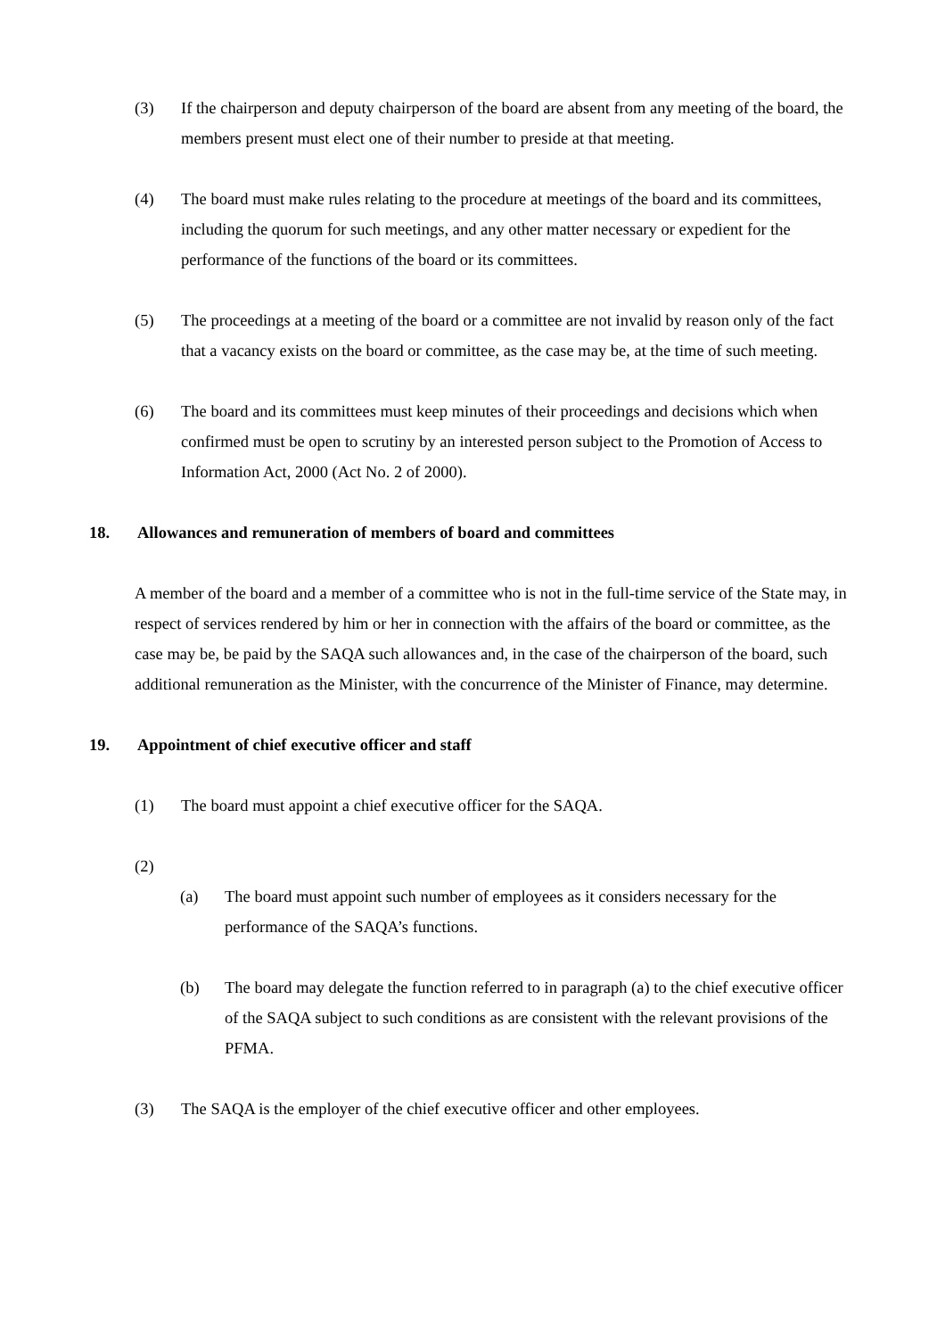(3) If the chairperson and deputy chairperson of the board are absent from any meeting of the board, the members present must elect one of their number to preside at that meeting.
(4) The board must make rules relating to the procedure at meetings of the board and its committees, including the quorum for such meetings, and any other matter necessary or expedient for the performance of the functions of the board or its committees.
(5) The proceedings at a meeting of the board or a committee are not invalid by reason only of the fact that a vacancy exists on the board or committee, as the case may be, at the time of such meeting.
(6) The board and its committees must keep minutes of their proceedings and decisions which when confirmed must be open to scrutiny by an interested person subject to the Promotion of Access to Information Act, 2000 (Act No. 2 of 2000).
18. Allowances and remuneration of members of board and committees
A member of the board and a member of a committee who is not in the full-time service of the State may, in respect of services rendered by him or her in connection with the affairs of the board or committee, as the case may be, be paid by the SAQA such allowances and, in the case of the chairperson of the board, such additional remuneration as the Minister, with the concurrence of the Minister of Finance, may determine.
19. Appointment of chief executive officer and staff
(1) The board must appoint a chief executive officer for the SAQA.
(2)
(a) The board must appoint such number of employees as it considers necessary for the performance of the SAQA’s functions.
(b) The board may delegate the function referred to in paragraph (a) to the chief executive officer of the SAQA subject to such conditions as are consistent with the relevant provisions of the PFMA.
(3) The SAQA is the employer of the chief executive officer and other employees.